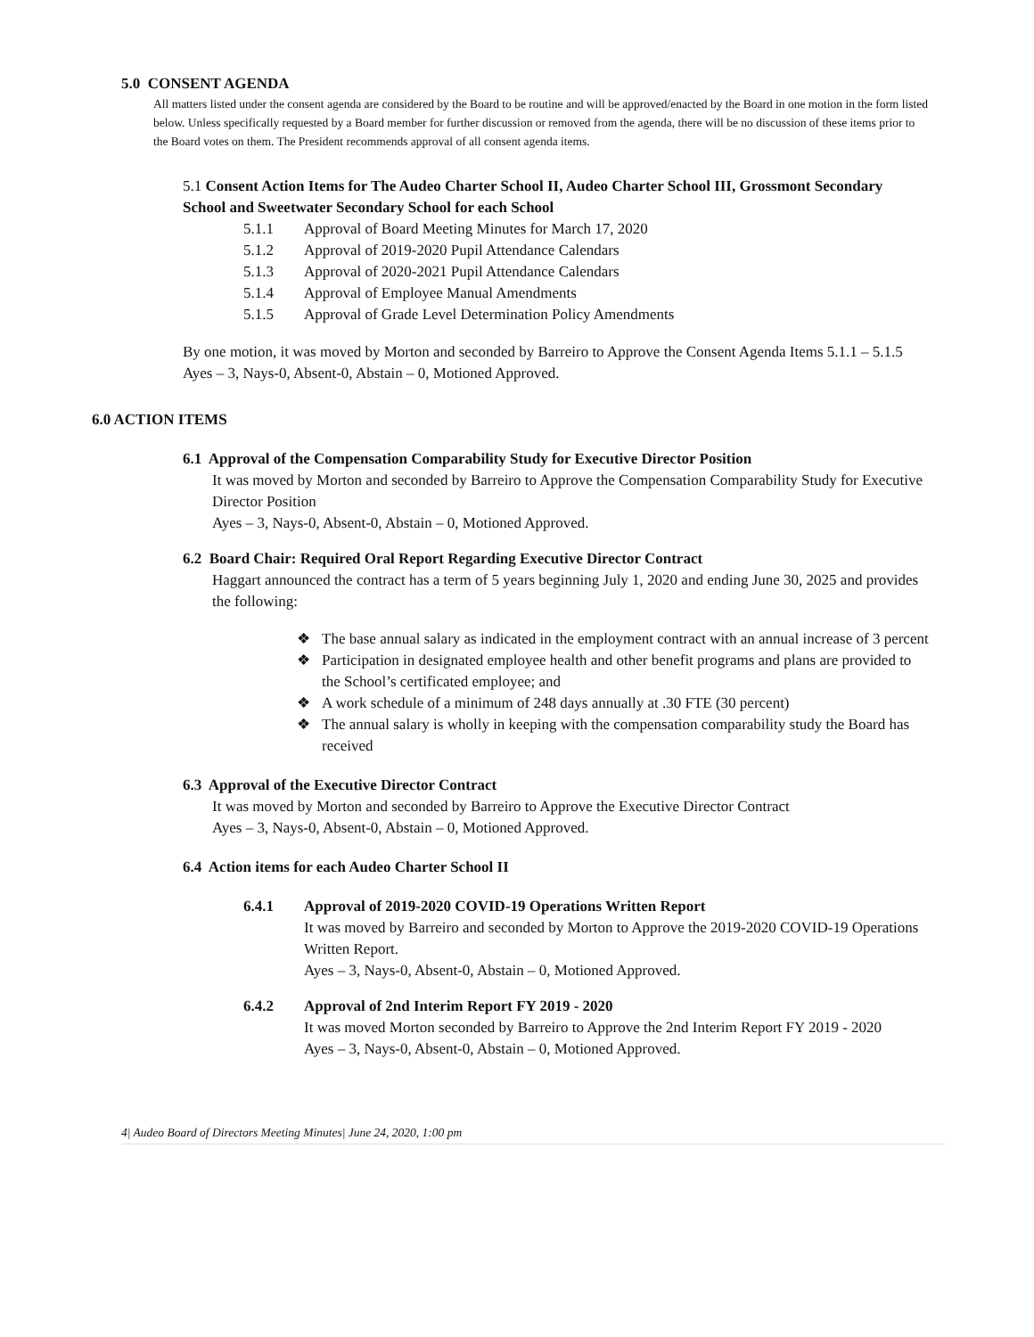5.0 CONSENT AGENDA
All matters listed under the consent agenda are considered by the Board to be routine and will be approved/enacted by the Board in one motion in the form listed below. Unless specifically requested by a Board member for further discussion or removed from the agenda, there will be no discussion of these items prior to the Board votes on them. The President recommends approval of all consent agenda items.
5.1 Consent Action Items for The Audeo Charter School II, Audeo Charter School III, Grossmont Secondary School and Sweetwater Secondary School for each School
5.1.1 Approval of Board Meeting Minutes for March 17, 2020
5.1.2 Approval of 2019-2020 Pupil Attendance Calendars
5.1.3 Approval of 2020-2021 Pupil Attendance Calendars
5.1.4 Approval of Employee Manual Amendments
5.1.5 Approval of Grade Level Determination Policy Amendments
By one motion, it was moved by Morton and seconded by Barreiro to Approve the Consent Agenda Items 5.1.1 – 5.1.5
Ayes – 3, Nays-0, Absent-0, Abstain – 0, Motioned Approved.
6.0 ACTION ITEMS
6.1 Approval of the Compensation Comparability Study for Executive Director Position
It was moved by Morton and seconded by Barreiro to Approve the Compensation Comparability Study for Executive Director Position
Ayes – 3, Nays-0, Absent-0, Abstain – 0, Motioned Approved.
6.2 Board Chair: Required Oral Report Regarding Executive Director Contract
Haggart announced the contract has a term of 5 years beginning July 1, 2020 and ending June 30, 2025 and provides the following:
❖ The base annual salary as indicated in the employment contract with an annual increase of 3 percent
❖ Participation in designated employee health and other benefit programs and plans are provided to the School’s certificated employee; and
❖ A work schedule of a minimum of 248 days annually at .30 FTE (30 percent)
❖ The annual salary is wholly in keeping with the compensation comparability study the Board has received
6.3 Approval of the Executive Director Contract
It was moved by Morton and seconded by Barreiro to Approve the Executive Director Contract
Ayes – 3, Nays-0, Absent-0, Abstain – 0, Motioned Approved.
6.4 Action items for each Audeo Charter School II
6.4.1 Approval of 2019-2020 COVID-19 Operations Written Report
It was moved by Barreiro and seconded by Morton to Approve the 2019-2020 COVID-19 Operations Written Report.
Ayes – 3, Nays-0, Absent-0, Abstain – 0, Motioned Approved.
6.4.2 Approval of 2nd Interim Report FY 2019 - 2020
It was moved Morton seconded by Barreiro to Approve the 2nd Interim Report FY 2019 - 2020
Ayes – 3, Nays-0, Absent-0, Abstain – 0, Motioned Approved.
4| Audeo Board of Directors Meeting Minutes| June 24, 2020, 1:00 pm